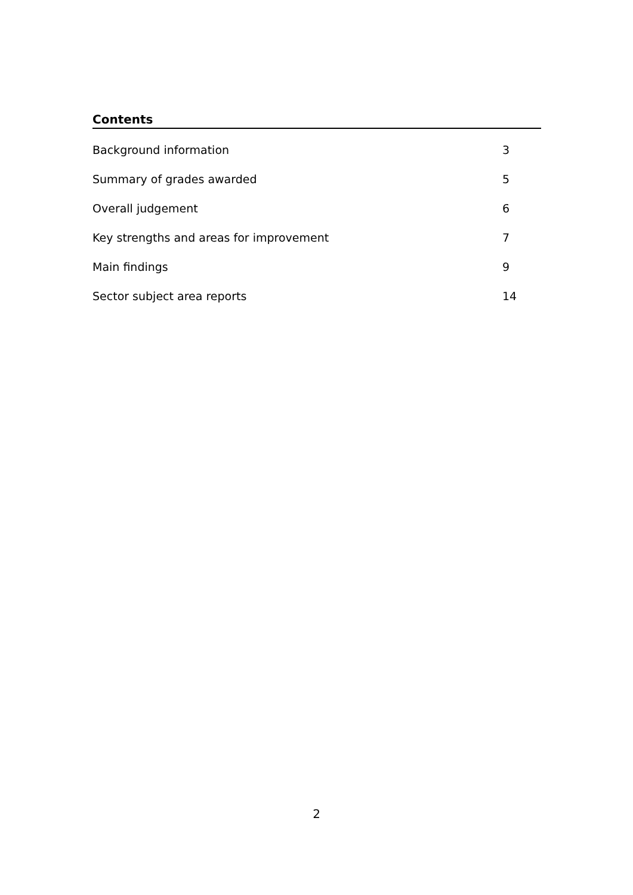Contents
| Background information | 3 |
| Summary of grades awarded | 5 |
| Overall judgement | 6 |
| Key strengths and areas for improvement | 7 |
| Main findings | 9 |
| Sector subject area reports | 14 |
2